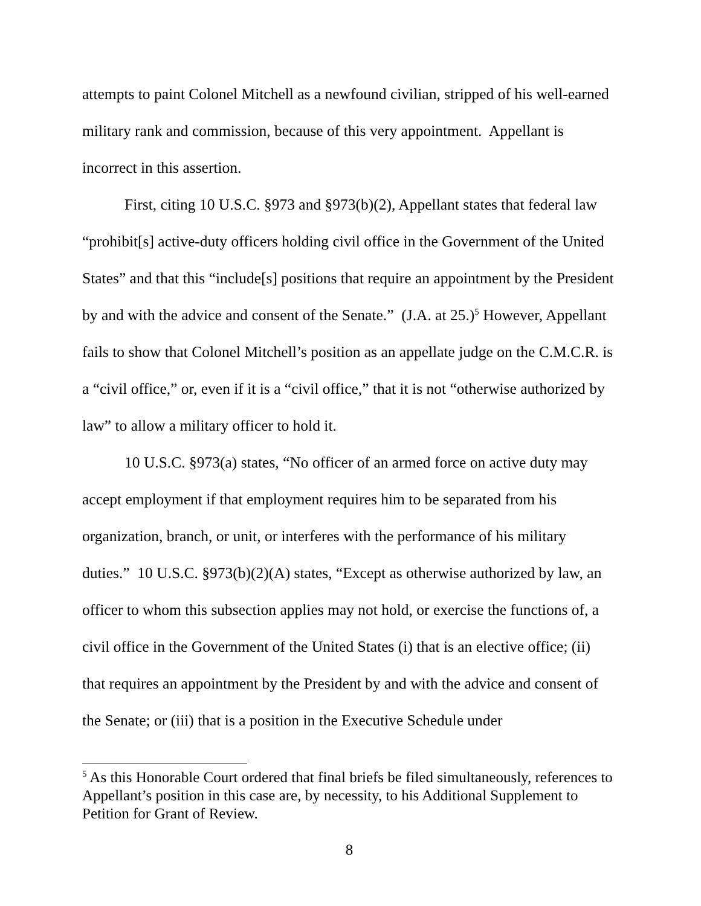attempts to paint Colonel Mitchell as a newfound civilian, stripped of his well-earned military rank and commission, because of this very appointment. Appellant is incorrect in this assertion.
First, citing 10 U.S.C. §973 and §973(b)(2), Appellant states that federal law “prohibit[s] active-duty officers holding civil office in the Government of the United States” and that this “include[s] positions that require an appointment by the President by and with the advice and consent of the Senate.” (J.A. at 25.)<sup>5</sup> However, Appellant fails to show that Colonel Mitchell’s position as an appellate judge on the C.M.C.R. is a “civil office,” or, even if it is a “civil office,” that it is not “otherwise authorized by law” to allow a military officer to hold it.
10 U.S.C. §973(a) states, “No officer of an armed force on active duty may accept employment if that employment requires him to be separated from his organization, branch, or unit, or interferes with the performance of his military duties.” 10 U.S.C. §973(b)(2)(A) states, “Except as otherwise authorized by law, an officer to whom this subsection applies may not hold, or exercise the functions of, a civil office in the Government of the United States (i) that is an elective office; (ii) that requires an appointment by the President by and with the advice and consent of the Senate; or (iii) that is a position in the Executive Schedule under
<sup>5</sup> As this Honorable Court ordered that final briefs be filed simultaneously, references to Appellant’s position in this case are, by necessity, to his Additional Supplement to Petition for Grant of Review.
8